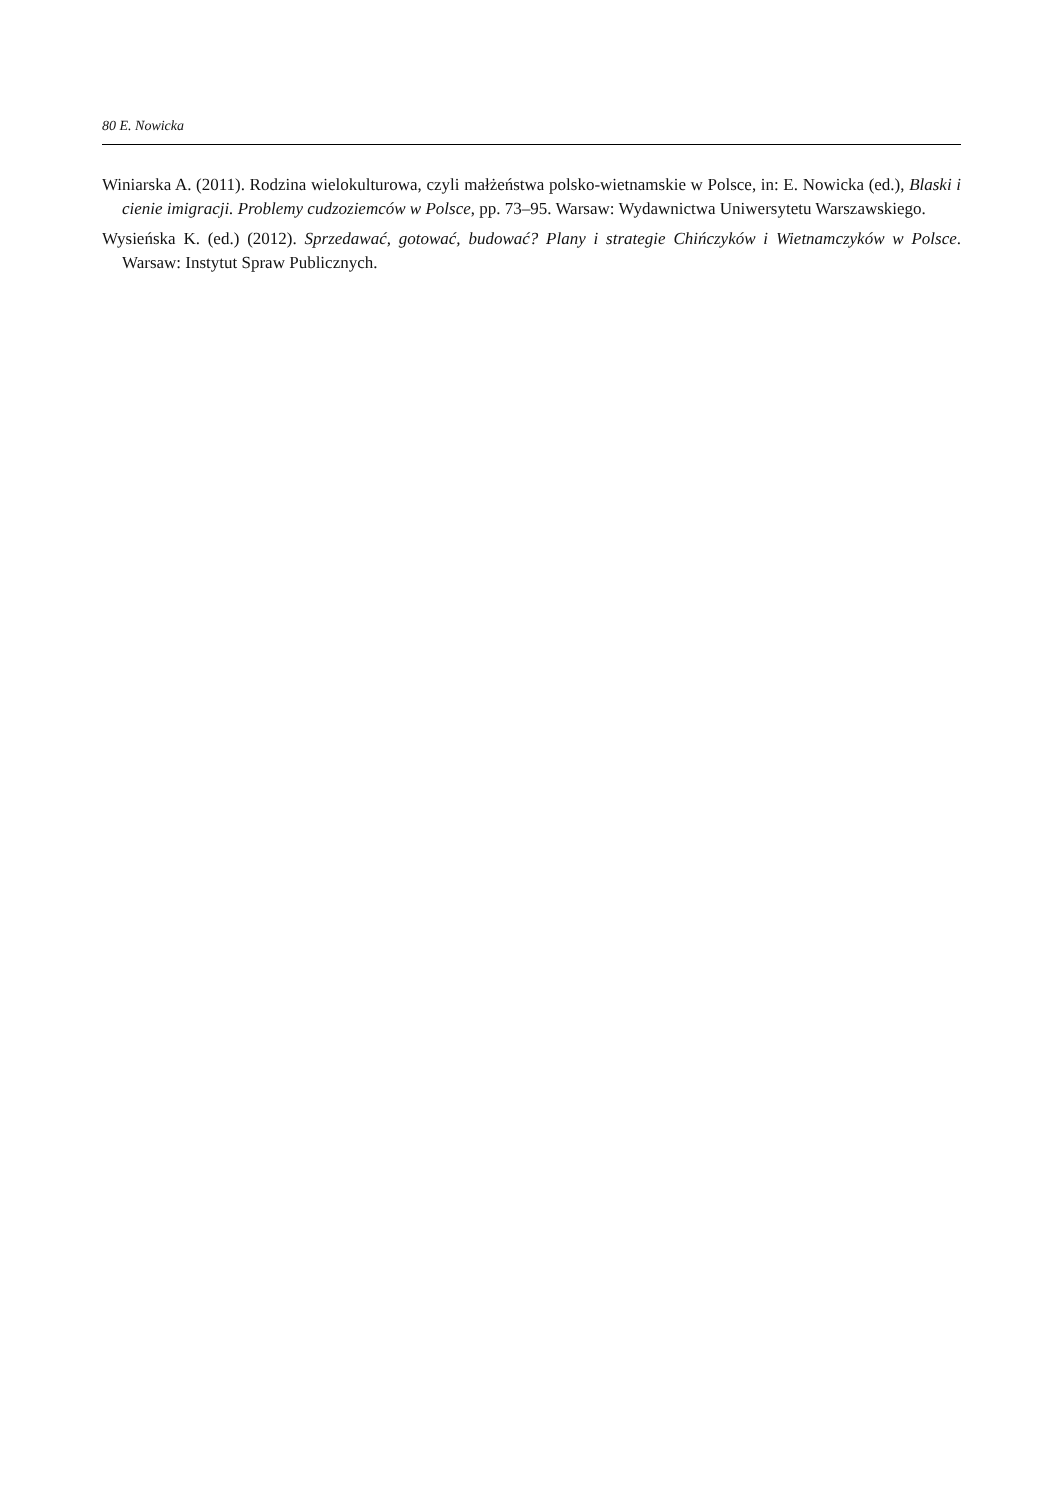80 E. Nowicka
Winiarska A. (2011). Rodzina wielokulturowa, czyli małżeństwa polsko-wietnamskie w Polsce, in: E. Nowicka (ed.), Blaski i cienie imigracji. Problemy cudzoziemców w Polsce, pp. 73–95. Warsaw: Wydawnictwa Uniwersytetu Warszawskiego.
Wysieńska K. (ed.) (2012). Sprzedawać, gotować, budować? Plany i strategie Chińczyków i Wietnamczyków w Polsce. Warsaw: Instytut Spraw Publicznych.